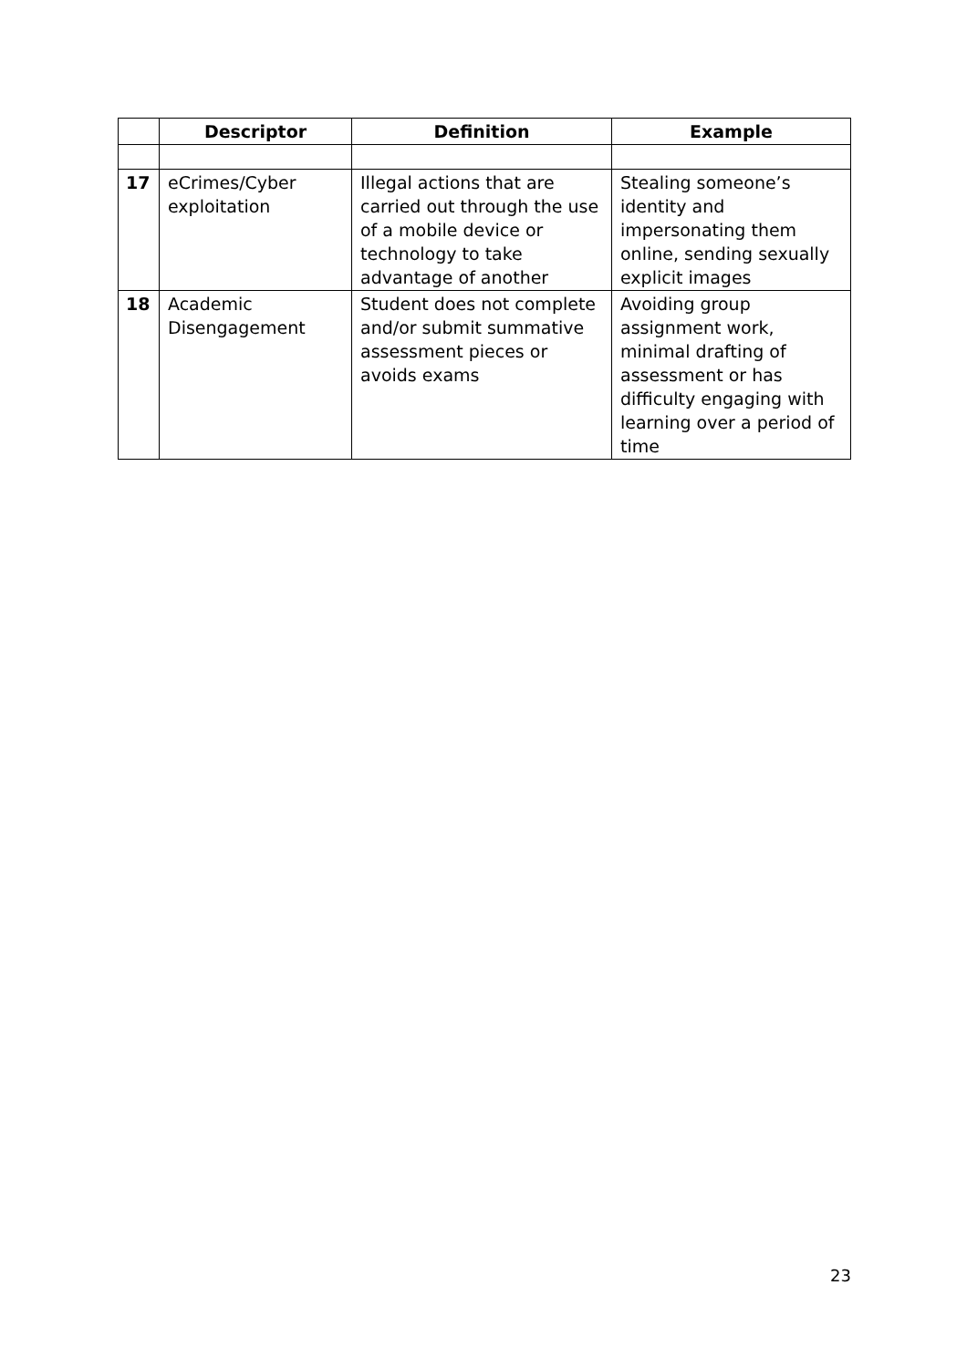| | Descriptor | Definition | Example |
| --- | --- | --- | --- |
| 17 | eCrimes/Cyber exploitation | Illegal actions that are carried out through the use of a mobile device or technology to take advantage of another | Stealing someone’s identity and impersonating them online, sending sexually explicit images |
| 18 | Academic Disengagement | Student does not complete and/or submit summative assessment pieces or avoids exams | Avoiding group assignment work, minimal drafting of assessment or has difficulty engaging with learning over a period of time |
23